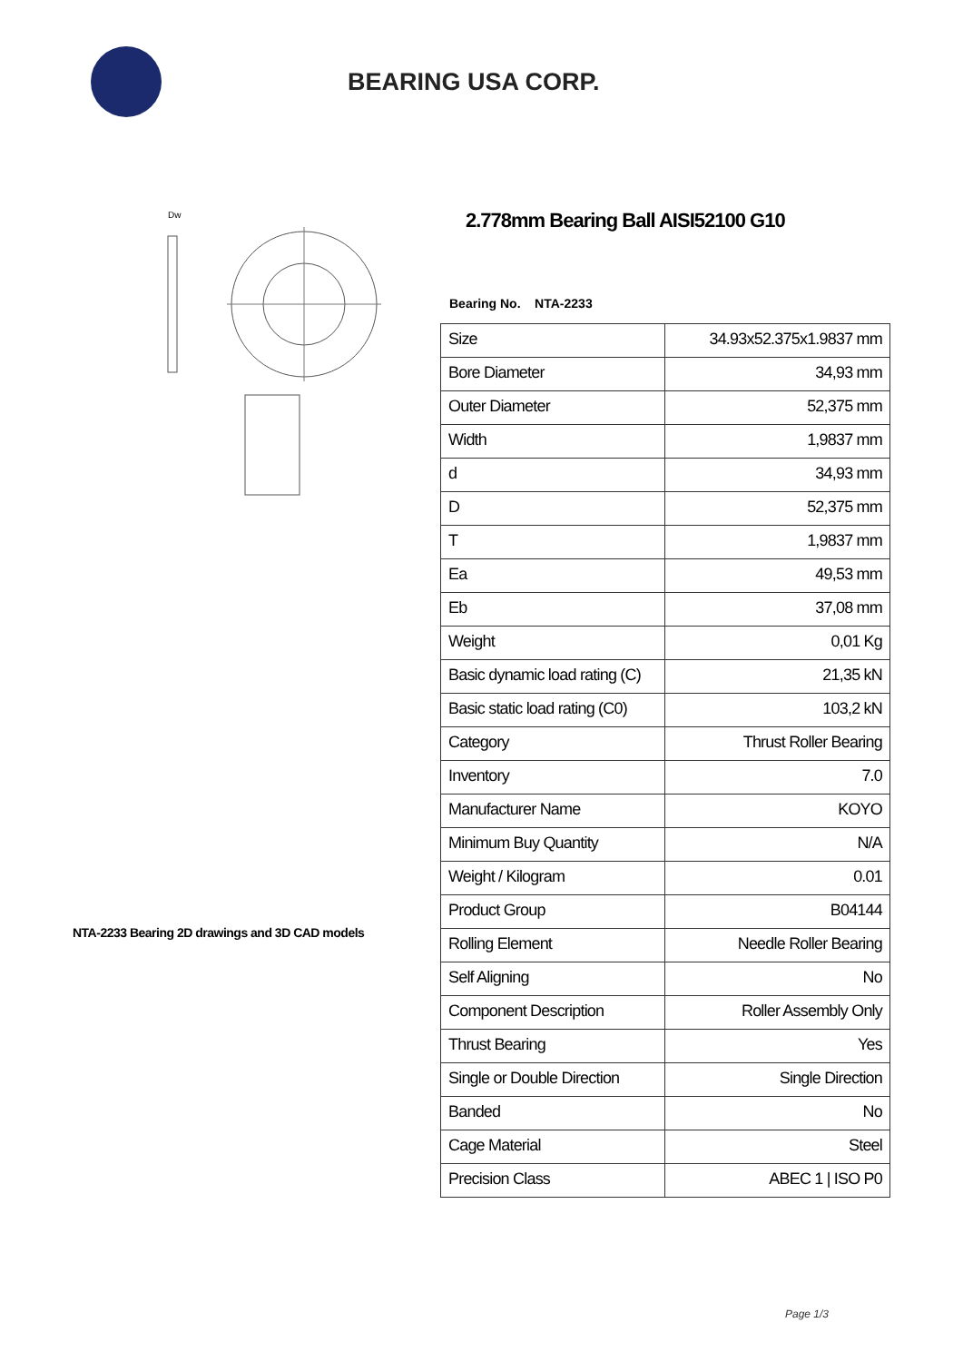BEARING USA CORP.
Dw
NTA-2233 Bearing 2D drawings and 3D CAD models
2.778mm Bearing Ball AISI52100 G10
Bearing No. NTA-2233
| Size | 34.93x52.375x1.9837 mm |
| Bore Diameter | 34,93 mm |
| Outer Diameter | 52,375 mm |
| Width | 1,9837 mm |
| d | 34,93 mm |
| D | 52,375 mm |
| T | 1,9837 mm |
| Ea | 49,53 mm |
| Eb | 37,08 mm |
| Weight | 0,01 Kg |
| Basic dynamic load rating (C) | 21,35 kN |
| Basic static load rating (C0) | 103,2 kN |
| Category | Thrust Roller Bearing |
| Inventory | 7.0 |
| Manufacturer Name | KOYO |
| Minimum Buy Quantity | N/A |
| Weight / Kilogram | 0.01 |
| Product Group | B04144 |
| Rolling Element | Needle Roller Bearing |
| Self Aligning | No |
| Component Description | Roller Assembly Only |
| Thrust Bearing | Yes |
| Single or Double Direction | Single Direction |
| Banded | No |
| Cage Material | Steel |
| Precision Class | ABEC 1 / ISO P0 |
Page 1/3